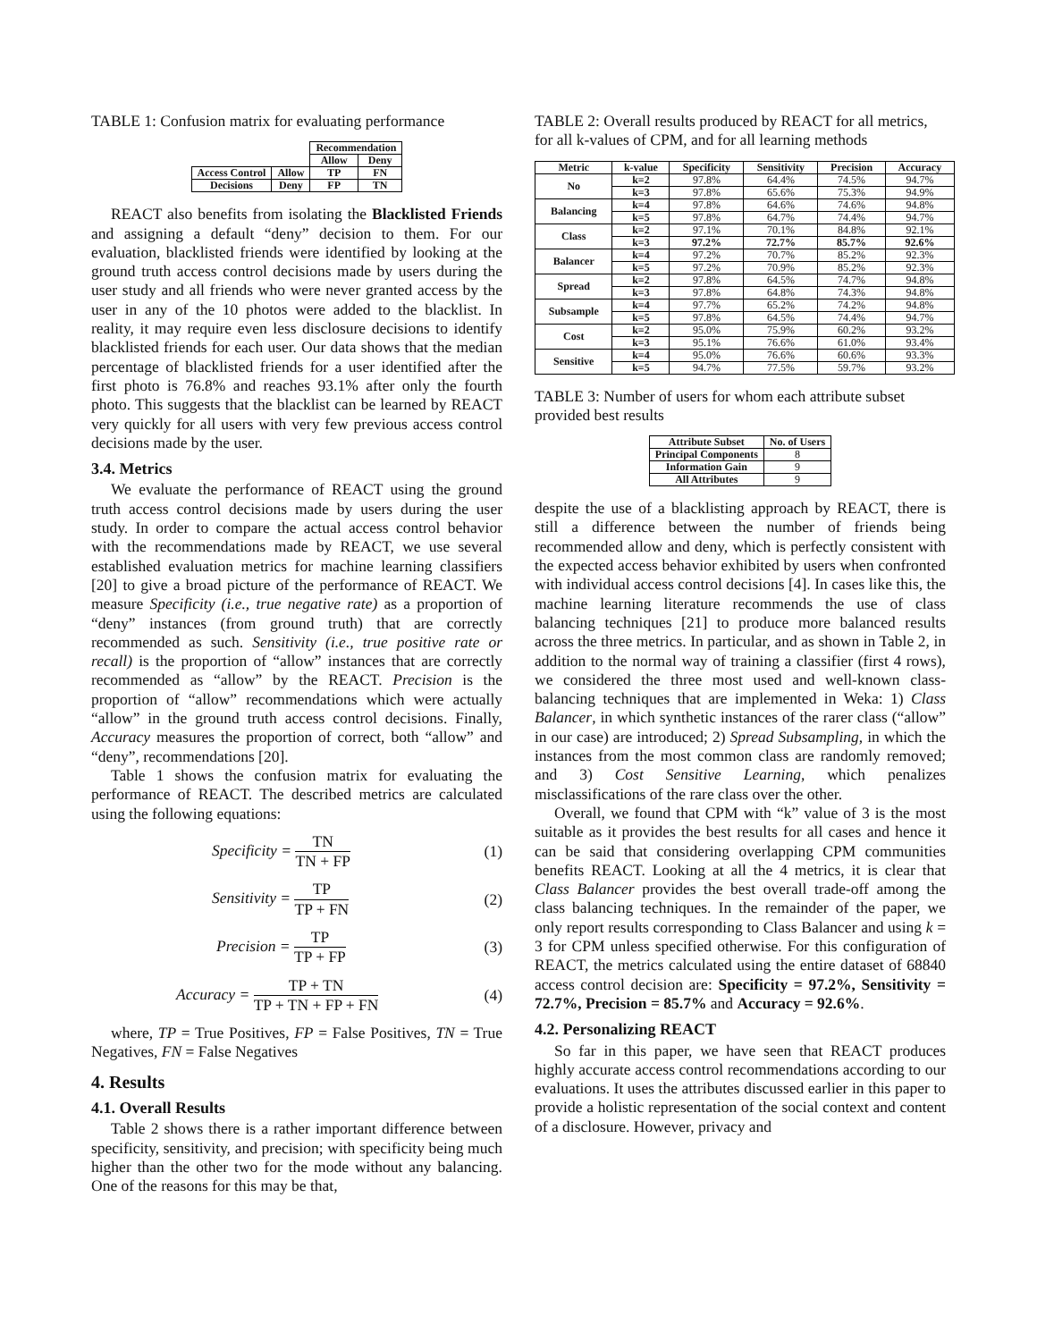TABLE 1: Confusion matrix for evaluating performance
| | | Recommendation | |
| --- | --- | --- | --- |
| | | Allow | Deny |
| Access Control | Allow | TP | FN |
| Decisions | Deny | FP | TN |
REACT also benefits from isolating the Blacklisted Friends and assigning a default “deny” decision to them. For our evaluation, blacklisted friends were identified by looking at the ground truth access control decisions made by users during the user study and all friends who were never granted access by the user in any of the 10 photos were added to the blacklist. In reality, it may require even less disclosure decisions to identify blacklisted friends for each user. Our data shows that the median percentage of blacklisted friends for a user identified after the first photo is 76.8% and reaches 93.1% after only the fourth photo. This suggests that the blacklist can be learned by REACT very quickly for all users with very few previous access control decisions made by the user.
3.4. Metrics
We evaluate the performance of REACT using the ground truth access control decisions made by users during the user study. In order to compare the actual access control behavior with the recommendations made by REACT, we use several established evaluation metrics for machine learning classifiers [20] to give a broad picture of the performance of REACT. We measure Specificity (i.e., true negative rate) as a proportion of “deny” instances (from ground truth) that are correctly recommended as such. Sensitivity (i.e., true positive rate or recall) is the proportion of “allow” instances that are correctly recommended as “allow” by the REACT. Precision is the proportion of “allow” recommendations which were actually “allow” in the ground truth access control decisions. Finally, Accuracy measures the proportion of correct, both “allow” and “deny”, recommendations [20].
Table 1 shows the confusion matrix for evaluating the performance of REACT. The described metrics are calculated using the following equations:
Specificity = TN TN + FP (1)
Sensitivity = TP TP + FN (2)
Precision = TP TP + FP (3)
Accuracy = TP + TN TP + TN + FP + FN (4)
where, TP = True Positives, FP = False Positives, TN = True Negatives, FN = False Negatives
4. Results
4.1. Overall Results
Table 2 shows there is a rather important difference between specificity, sensitivity, and precision; with specificity being much higher than the other two for the mode without any balancing. One of the reasons for this may be that,
TABLE 2: Overall results produced by REACT for all metrics, for all k-values of CPM, and for all learning methods
| Metric | k-value | Specificity | Sensitivity | Precision | Accuracy |
| --- | --- | --- | --- | --- | --- |
| No | k=2 | 97.8% | 64.4% | 74.5% | 94.7% |
| | k=3 | 97.8% | 65.6% | 75.3% | 94.9% |
| Balancing | k=4 | 97.8% | 64.6% | 74.6% | 94.8% |
| | k=5 | 97.8% | 64.7% | 74.4% | 94.7% |
| Class | k=2 | 97.1% | 70.1% | 84.8% | 92.1% |
| | k=3 | 97.2% | 72.7% | 85.7% | 92.6% |
| Balancer | k=4 | 97.2% | 70.7% | 85.2% | 92.3% |
| | k=5 | 97.2% | 70.9% | 85.2% | 92.3% |
| Spread | k=2 | 97.8% | 64.5% | 74.7% | 94.8% |
| | k=3 | 97.8% | 64.8% | 74.3% | 94.8% |
| Subsample | k=4 | 97.7% | 65.2% | 74.2% | 94.8% |
| | k=5 | 97.8% | 64.5% | 74.4% | 94.7% |
| Cost | k=2 | 95.0% | 75.9% | 60.2% | 93.2% |
| | k=3 | 95.1% | 76.6% | 61.0% | 93.4% |
| Sensitive | k=4 | 95.0% | 76.6% | 60.6% | 93.3% |
| | k=5 | 94.7% | 77.5% | 59.7% | 93.2% |
TABLE 3: Number of users for whom each attribute subset provided best results
| Attribute Subset | No. of Users |
| --- | --- |
| Principal Components | 8 |
| Information Gain | 9 |
| All Attributes | 9 |
despite the use of a blacklisting approach by REACT, there is still a difference between the number of friends being recommended allow and deny, which is perfectly consistent with the expected access behavior exhibited by users when confronted with individual access control decisions [4]. In cases like this, the machine learning literature recommends the use of class balancing techniques [21] to produce more balanced results across the three metrics. In particular, and as shown in Table 2, in addition to the normal way of training a classifier (first 4 rows), we considered the three most used and well-known class-balancing techniques that are implemented in Weka: 1) Class Balancer, in which synthetic instances of the rarer class (“allow” in our case) are introduced; 2) Spread Subsampling, in which the instances from the most common class are randomly removed; and 3) Cost Sensitive Learning, which penalizes misclassifications of the rare class over the other.
Overall, we found that CPM with “k” value of 3 is the most suitable as it provides the best results for all cases and hence it can be said that considering overlapping CPM communities benefits REACT. Looking at all the 4 metrics, it is clear that Class Balancer provides the best overall trade-off among the class balancing techniques. In the remainder of the paper, we only report results corresponding to Class Balancer and using k = 3 for CPM unless specified otherwise. For this configuration of REACT, the metrics calculated using the entire dataset of 68840 access control decision are: Specificity = 97.2%, Sensitivity = 72.7%, Precision = 85.7% and Accuracy = 92.6%.
4.2. Personalizing REACT
So far in this paper, we have seen that REACT produces highly accurate access control recommendations according to our evaluations. It uses the attributes discussed earlier in this paper to provide a holistic representation of the social context and content of a disclosure. However, privacy and